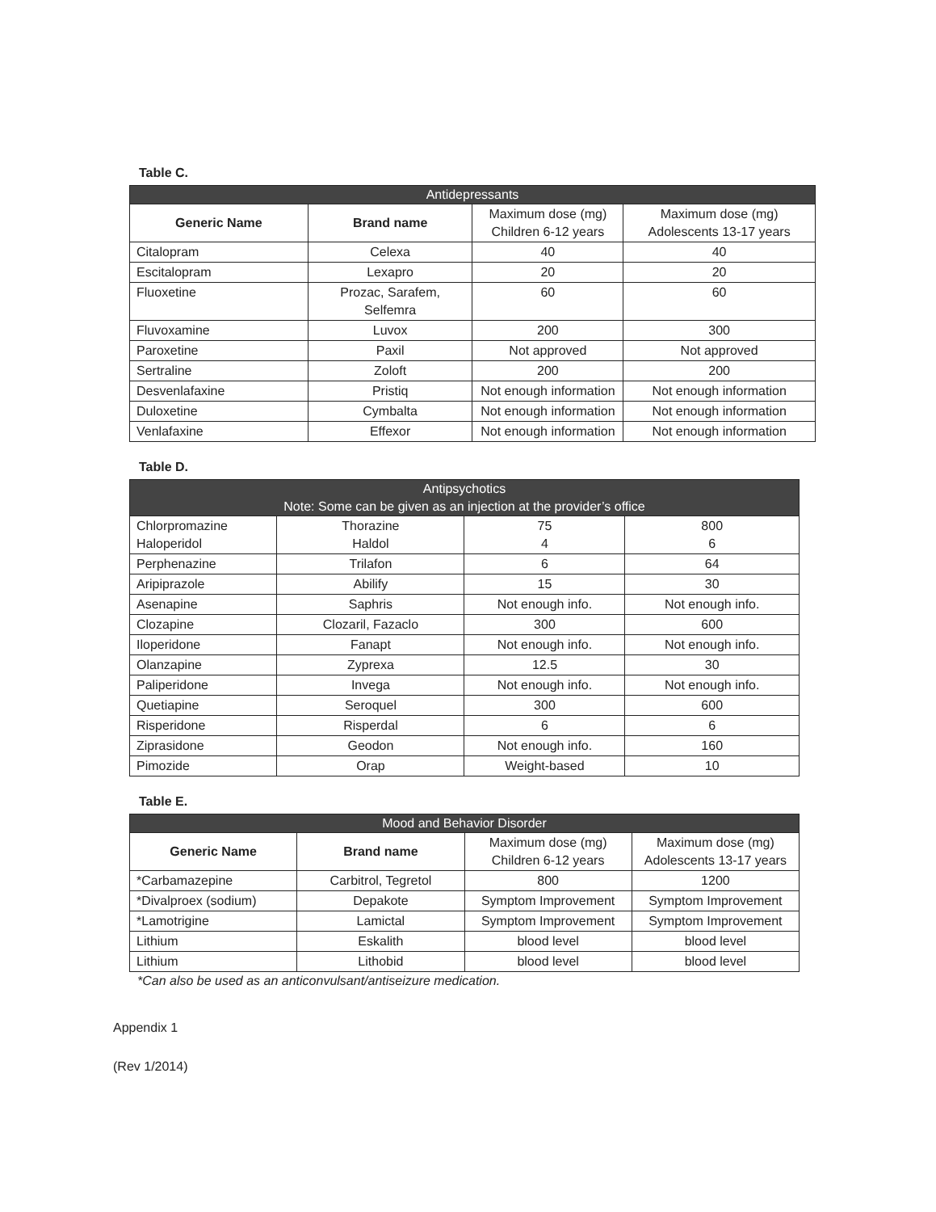Table C.
| Antidepressants | | | |
| --- | --- | --- | --- |
| Generic Name | Brand name | Maximum dose (mg) Children 6-12 years | Maximum dose (mg) Adolescents 13-17 years |
| Citalopram | Celexa | 40 | 40 |
| Escitalopram | Lexapro | 20 | 20 |
| Fluoxetine | Prozac, Sarafem, Selfemra | 60 | 60 |
| Fluvoxamine | Luvox | 200 | 300 |
| Paroxetine | Paxil | Not approved | Not approved |
| Sertraline | Zoloft | 200 | 200 |
| Desvenlafaxine | Pristiq | Not enough information | Not enough information |
| Duloxetine | Cymbalta | Not enough information | Not enough information |
| Venlafaxine | Effexor | Not enough information | Not enough information |
Table D.
| Antipsychotics Note: Some can be given as an injection at the provider’s office | | | |
| --- | --- | --- | --- |
| Chlorpromazine Haloperidol | Thorazine Haldol | 75 4 | 800 6 |
| Perphenazine | Trilafon | 6 | 64 |
| Aripiprazole | Abilify | 15 | 30 |
| Asenapine | Saphris | Not enough info. | Not enough info. |
| Clozapine | Clozaril, Fazaclo | 300 | 600 |
| Iloperidone | Fanapt | Not enough info. | Not enough info. |
| Olanzapine | Zyprexa | 12.5 | 30 |
| Paliperidone | Invega | Not enough info. | Not enough info. |
| Quetiapine | Seroquel | 300 | 600 |
| Risperidone | Risperdal | 6 | 6 |
| Ziprasidone | Geodon | Not enough info. | 160 |
| Pimozide | Orap | Weight-based | 10 |
Table E.
| Mood and Behavior Disorder | | | |
| --- | --- | --- | --- |
| Generic Name | Brand name | Maximum dose (mg) Children 6-12 years | Maximum dose (mg) Adolescents 13-17 years |
| *Carbamazepine | Carbitrol, Tegretol | 800 | 1200 |
| *Divalproex (sodium) | Depakote | Symptom Improvement | Symptom Improvement |
| *Lamotrigine | Lamictal | Symptom Improvement | Symptom Improvement |
| Lithium | Eskalith | blood level | blood level |
| Lithium | Lithobid | blood level | blood level |
*Can also be used as an anticonvulsant/antiseizure medication.
Appendix 1
(Rev 1/2014)